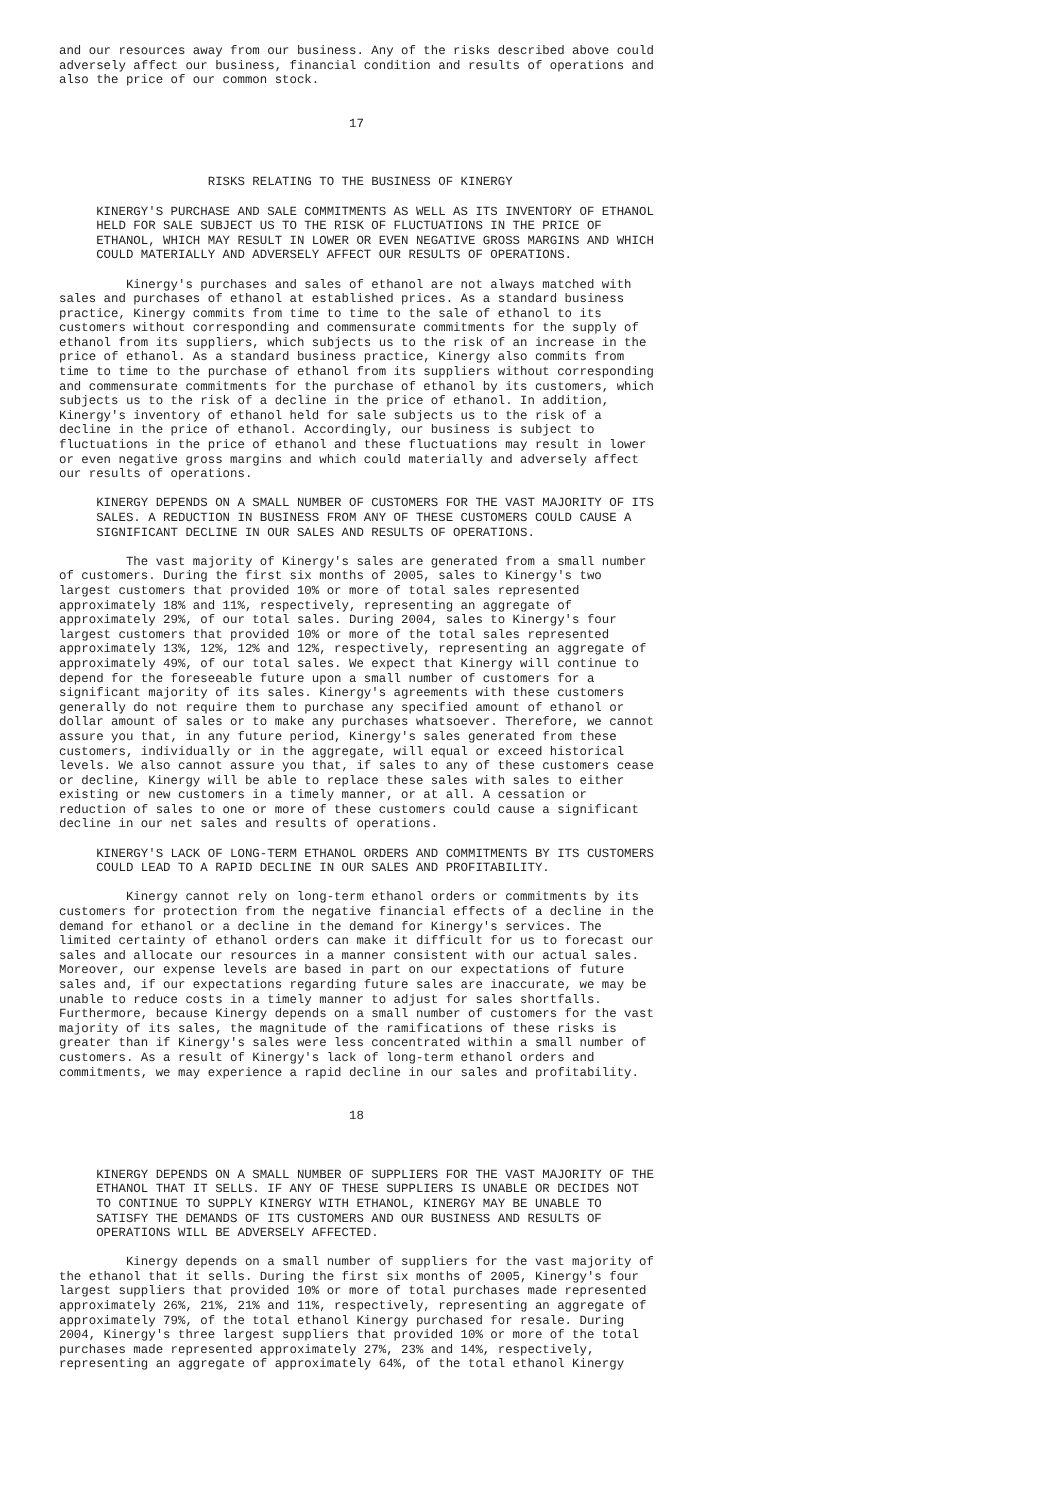and our resources away from our business. Any of the risks described above could
adversely affect our business, financial condition and results of operations and
also the price of our common stock.


                                       17



                    RISKS RELATING TO THE BUSINESS OF KINERGY

     KINERGY'S PURCHASE AND SALE COMMITMENTS AS WELL AS ITS INVENTORY OF ETHANOL
     HELD FOR SALE SUBJECT US TO THE RISK OF FLUCTUATIONS IN THE PRICE OF
     ETHANOL, WHICH MAY RESULT IN LOWER OR EVEN NEGATIVE GROSS MARGINS AND WHICH
     COULD MATERIALLY AND ADVERSELY AFFECT OUR RESULTS OF OPERATIONS.

         Kinergy's purchases and sales of ethanol are not always matched with
sales and purchases of ethanol at established prices. As a standard business
practice, Kinergy commits from time to time to the sale of ethanol to its
customers without corresponding and commensurate commitments for the supply of
ethanol from its suppliers, which subjects us to the risk of an increase in the
price of ethanol. As a standard business practice, Kinergy also commits from
time to time to the purchase of ethanol from its suppliers without corresponding
and commensurate commitments for the purchase of ethanol by its customers, which
subjects us to the risk of a decline in the price of ethanol. In addition,
Kinergy's inventory of ethanol held for sale subjects us to the risk of a
decline in the price of ethanol. Accordingly, our business is subject to
fluctuations in the price of ethanol and these fluctuations may result in lower
or even negative gross margins and which could materially and adversely affect
our results of operations.

     KINERGY DEPENDS ON A SMALL NUMBER OF CUSTOMERS FOR THE VAST MAJORITY OF ITS
     SALES. A REDUCTION IN BUSINESS FROM ANY OF THESE CUSTOMERS COULD CAUSE A
     SIGNIFICANT DECLINE IN OUR SALES AND RESULTS OF OPERATIONS.

         The vast majority of Kinergy's sales are generated from a small number
of customers. During the first six months of 2005, sales to Kinergy's two
largest customers that provided 10% or more of total sales represented
approximately 18% and 11%, respectively, representing an aggregate of
approximately 29%, of our total sales. During 2004, sales to Kinergy's four
largest customers that provided 10% or more of the total sales represented
approximately 13%, 12%, 12% and 12%, respectively, representing an aggregate of
approximately 49%, of our total sales. We expect that Kinergy will continue to
depend for the foreseeable future upon a small number of customers for a
significant majority of its sales. Kinergy's agreements with these customers
generally do not require them to purchase any specified amount of ethanol or
dollar amount of sales or to make any purchases whatsoever. Therefore, we cannot
assure you that, in any future period, Kinergy's sales generated from these
customers, individually or in the aggregate, will equal or exceed historical
levels. We also cannot assure you that, if sales to any of these customers cease
or decline, Kinergy will be able to replace these sales with sales to either
existing or new customers in a timely manner, or at all. A cessation or
reduction of sales to one or more of these customers could cause a significant
decline in our net sales and results of operations.

     KINERGY'S LACK OF LONG-TERM ETHANOL ORDERS AND COMMITMENTS BY ITS CUSTOMERS
     COULD LEAD TO A RAPID DECLINE IN OUR SALES AND PROFITABILITY.

         Kinergy cannot rely on long-term ethanol orders or commitments by its
customers for protection from the negative financial effects of a decline in the
demand for ethanol or a decline in the demand for Kinergy's services. The
limited certainty of ethanol orders can make it difficult for us to forecast our
sales and allocate our resources in a manner consistent with our actual sales.
Moreover, our expense levels are based in part on our expectations of future
sales and, if our expectations regarding future sales are inaccurate, we may be
unable to reduce costs in a timely manner to adjust for sales shortfalls.
Furthermore, because Kinergy depends on a small number of customers for the vast
majority of its sales, the magnitude of the ramifications of these risks is
greater than if Kinergy's sales were less concentrated within a small number of
customers. As a result of Kinergy's lack of long-term ethanol orders and
commitments, we may experience a rapid decline in our sales and profitability.


                                       18



     KINERGY DEPENDS ON A SMALL NUMBER OF SUPPLIERS FOR THE VAST MAJORITY OF THE
     ETHANOL THAT IT SELLS. IF ANY OF THESE SUPPLIERS IS UNABLE OR DECIDES NOT
     TO CONTINUE TO SUPPLY KINERGY WITH ETHANOL, KINERGY MAY BE UNABLE TO
     SATISFY THE DEMANDS OF ITS CUSTOMERS AND OUR BUSINESS AND RESULTS OF
     OPERATIONS WILL BE ADVERSELY AFFECTED.

         Kinergy depends on a small number of suppliers for the vast majority of
the ethanol that it sells. During the first six months of 2005, Kinergy's four
largest suppliers that provided 10% or more of total purchases made represented
approximately 26%, 21%, 21% and 11%, respectively, representing an aggregate of
approximately 79%, of the total ethanol Kinergy purchased for resale. During
2004, Kinergy's three largest suppliers that provided 10% or more of the total
purchases made represented approximately 27%, 23% and 14%, respectively,
representing an aggregate of approximately 64%, of the total ethanol Kinergy